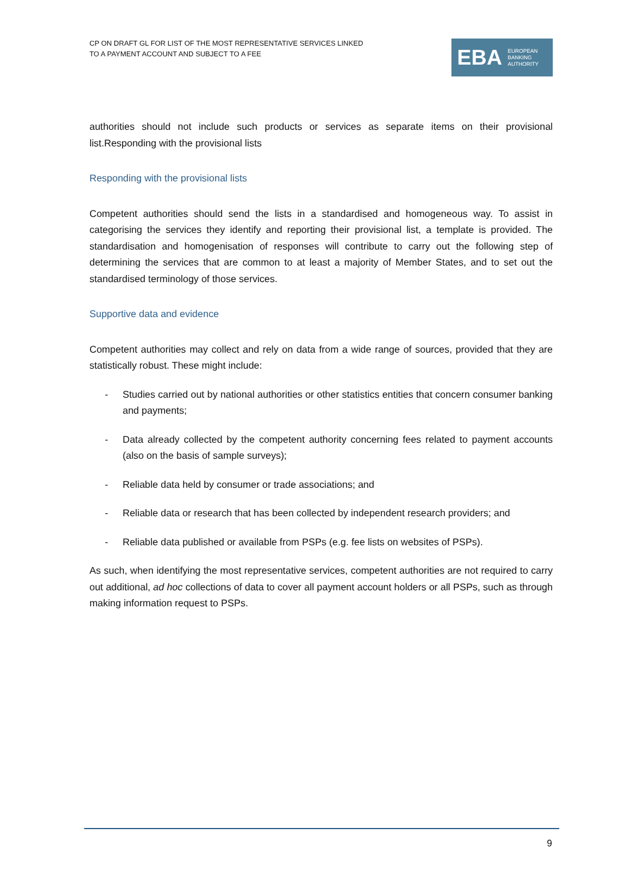CP ON DRAFT GL FOR LIST OF THE MOST REPRESENTATIVE SERVICES LINKED
TO A PAYMENT ACCOUNT AND SUBJECT TO A FEE
EBA
EUROPEAN
BANKING
AUTHORITY
authorities should not include such products or services as separate items on their provisional list.Responding with the provisional lists
Responding with the provisional lists
Competent authorities should send the lists in a standardised and homogeneous way. To assist in categorising the services they identify and reporting their provisional list, a template is provided. The standardisation and homogenisation of responses will contribute to carry out the following step of determining the services that are common to at least a majority of Member States, and to set out the standardised terminology of those services.
Supportive data and evidence
Competent authorities may collect and rely on data from a wide range of sources, provided that they are statistically robust. These might include:
- Studies carried out by national authorities or other statistics entities that concern consumer banking and payments;
- Data already collected by the competent authority concerning fees related to payment accounts (also on the basis of sample surveys);
- Reliable data held by consumer or trade associations; and
- Reliable data or research that has been collected by independent research providers; and
- Reliable data published or available from PSPs (e.g. fee lists on websites of PSPs).
As such, when identifying the most representative services, competent authorities are not required to carry out additional, ad hoc collections of data to cover all payment account holders or all PSPs, such as through making information request to PSPs.
9